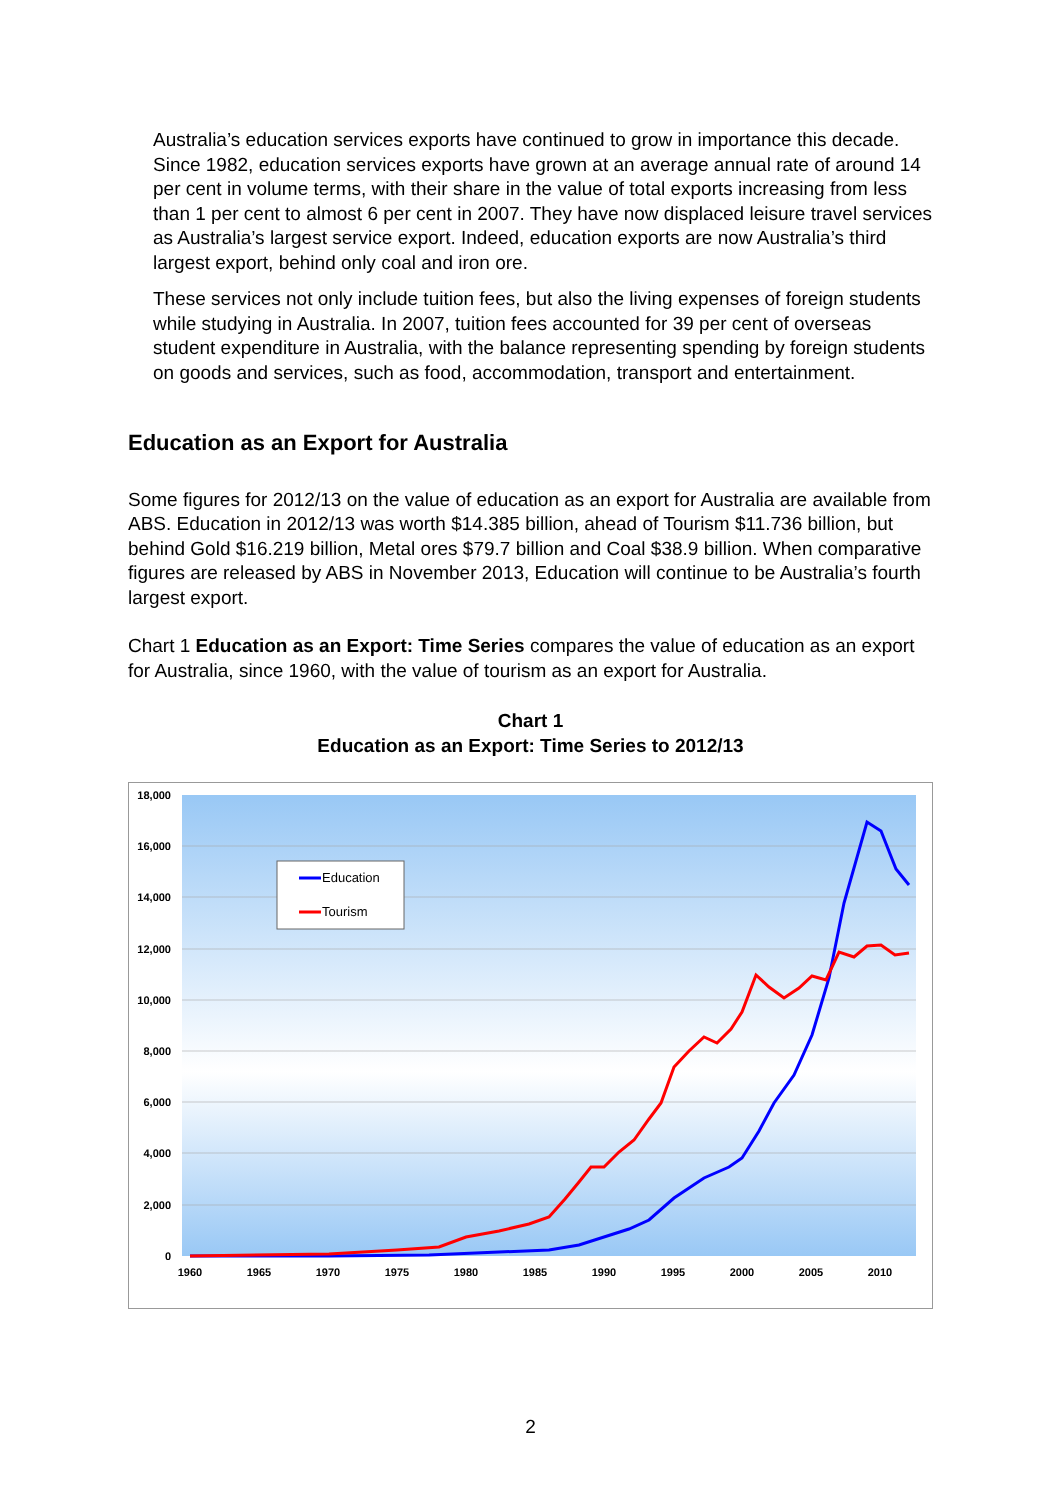Australia’s education services exports have continued to grow in importance this decade. Since 1982, education services exports have grown at an average annual rate of around 14 per cent in volume terms, with their share in the value of total exports increasing from less than 1 per cent to almost 6 per cent in 2007. They have now displaced leisure travel services as Australia’s largest service export. Indeed, education exports are now Australia’s third largest export, behind only coal and iron ore.
These services not only include tuition fees, but also the living expenses of foreign students while studying in Australia. In 2007, tuition fees accounted for 39 per cent of overseas student expenditure in Australia, with the balance representing spending by foreign students on goods and services, such as food, accommodation, transport and entertainment.
Education as an Export for Australia
Some figures for 2012/13 on the value of education as an export for Australia are available from ABS. Education in 2012/13 was worth $14.385 billion, ahead of Tourism $11.736 billion, but behind Gold $16.219 billion, Metal ores $79.7 billion and Coal $38.9 billion. When comparative figures are released by ABS in November 2013, Education will continue to be Australia’s fourth largest export.
Chart 1 Education as an Export: Time Series compares the value of education as an export for Australia, since 1960, with the value of tourism as an export for Australia.
Chart 1
Education as an Export: Time Series to 2012/13
18,000
16,000
14,000
12,000
10,000
8,000
6,000
4,000
2,000
0
1960
1965
1970
1975
1980
1985
1990
1995
2000
2005
2010
Education
Tourism
2